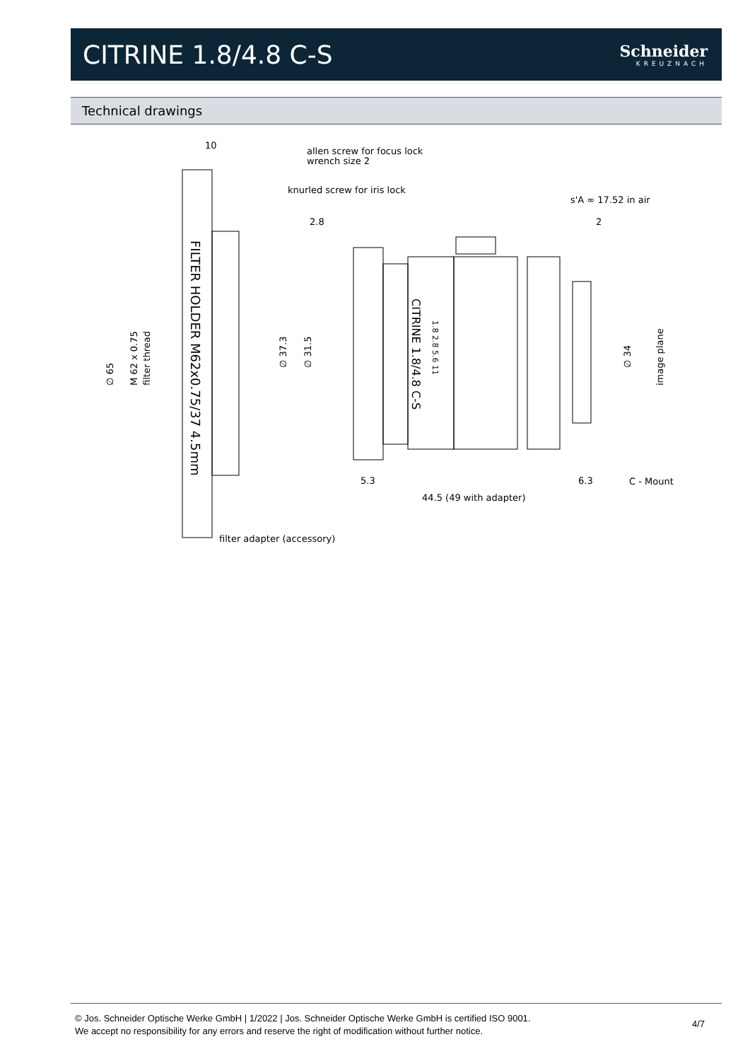CITRINE 1.8/4.8 C-S
Schneider
KREUZNACH
Technical drawings
10
allen screw for focus lock
wrench size 2
knurled screw for iris lock
s'A ∞ 17.52 in air
2.8
2
∅ 65
M 62 x 0.75
filter thread
∅ 37.3
∅ 31.5
∅ 34
image plane
FILTER HOLDER M62x0.75/37 4.5mm
CITRINE 1.8/4.8 C-S
1.8 2.8 5.6 11
5.3
6.3
C - Mount
44.5 (49 with adapter)
filter adapter (accessory)
© Jos. Schneider Optische Werke GmbH | 1/2022 | Jos. Schneider Optische Werke GmbH is certified ISO 9001.
We accept no responsibility for any errors and reserve the right of modification without further notice.
4/7